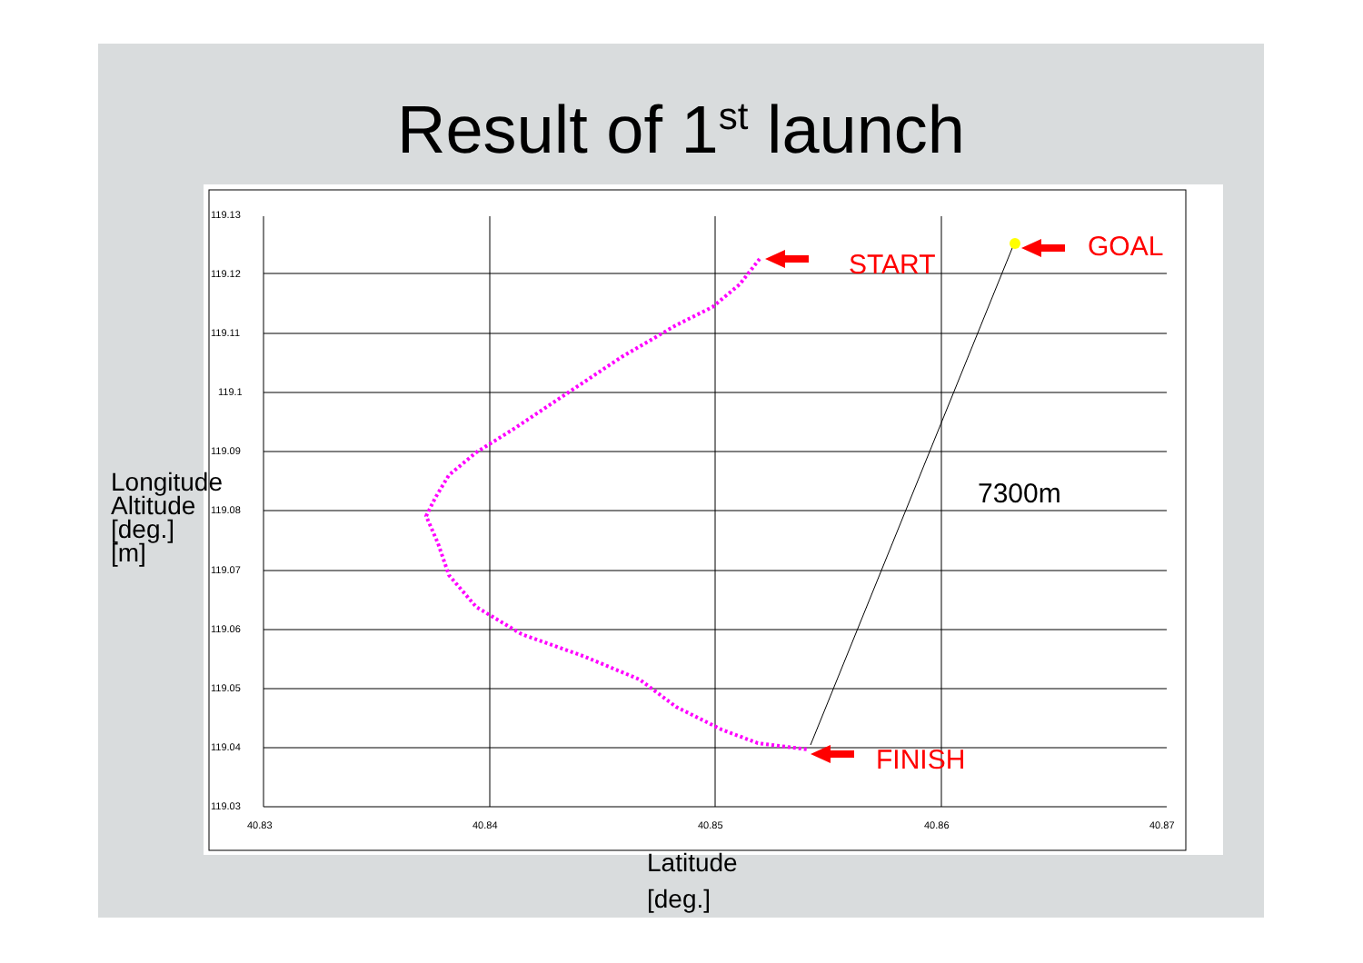Result of 1<sup>st</sup> launch
119.13
119.12
119.11
119.1
119.09
119.08
119.07
119.06
119.05
119.04
119.03
40.83
40.84
40.85
40.86
40.87
START
GOAL
FINISH
7300m
Longitude
Altitude
[deg.]
[m]
Latitude
[deg.]